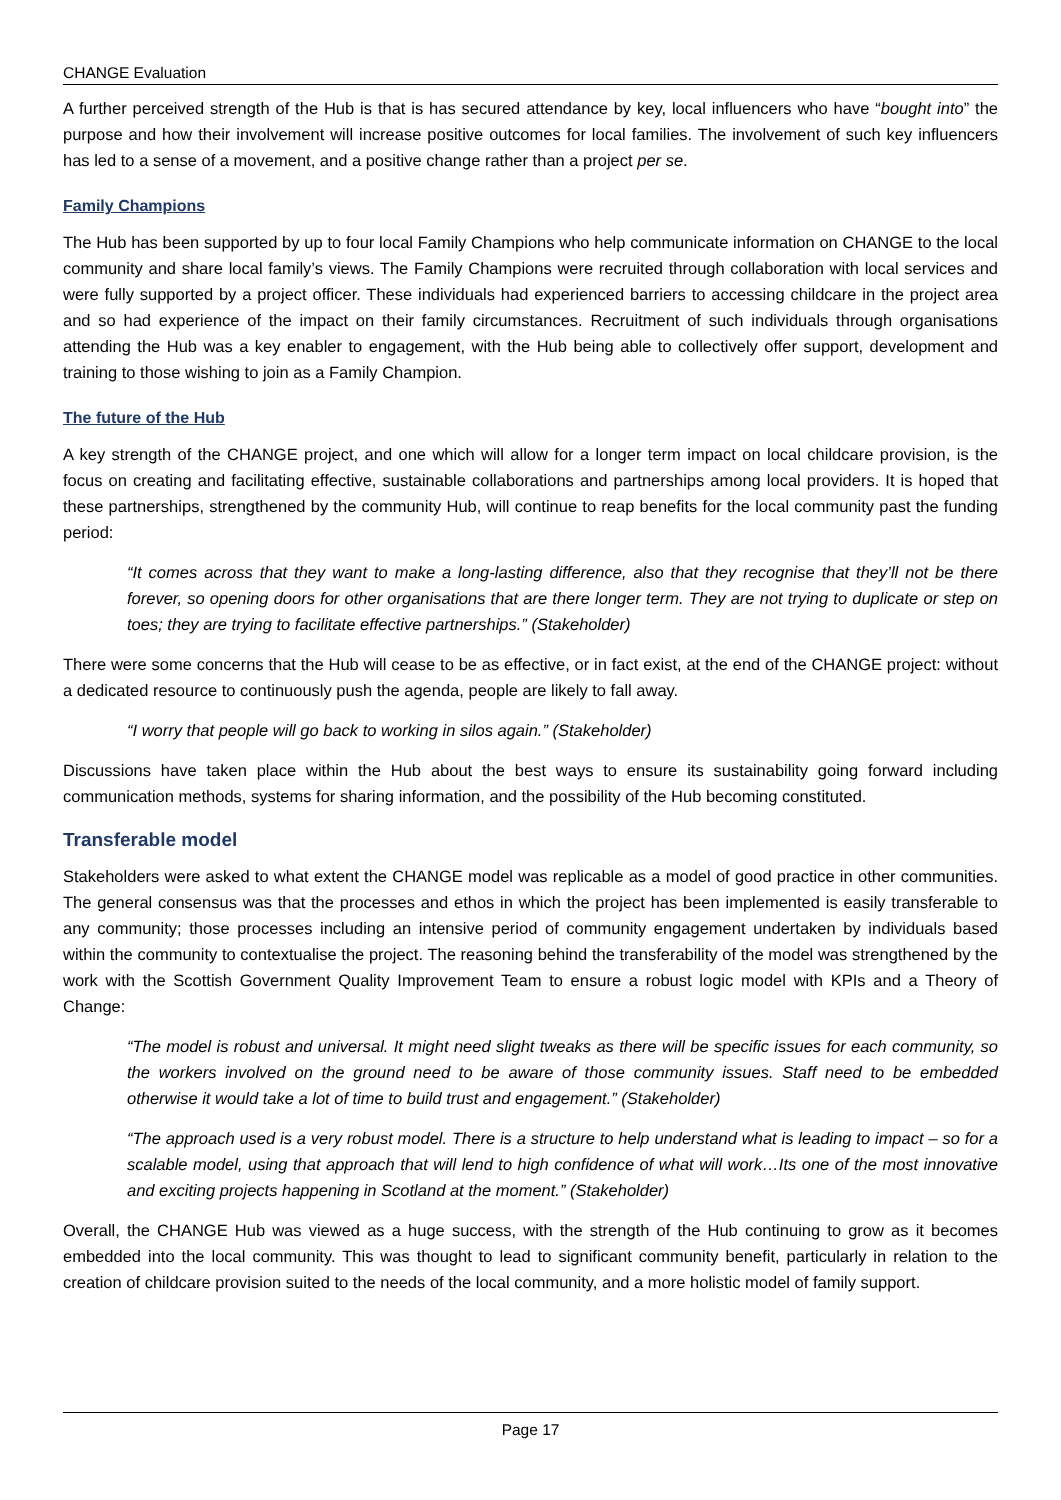CHANGE Evaluation
A further perceived strength of the Hub is that is has secured attendance by key, local influencers who have “bought into” the purpose and how their involvement will increase positive outcomes for local families. The involvement of such key influencers has led to a sense of a movement, and a positive change rather than a project per se.
Family Champions
The Hub has been supported by up to four local Family Champions who help communicate information on CHANGE to the local community and share local family’s views. The Family Champions were recruited through collaboration with local services and were fully supported by a project officer. These individuals had experienced barriers to accessing childcare in the project area and so had experience of the impact on their family circumstances. Recruitment of such individuals through organisations attending the Hub was a key enabler to engagement, with the Hub being able to collectively offer support, development and training to those wishing to join as a Family Champion.
The future of the Hub
A key strength of the CHANGE project, and one which will allow for a longer term impact on local childcare provision, is the focus on creating and facilitating effective, sustainable collaborations and partnerships among local providers. It is hoped that these partnerships, strengthened by the community Hub, will continue to reap benefits for the local community past the funding period:
“It comes across that they want to make a long-lasting difference, also that they recognise that they’ll not be there forever, so opening doors for other organisations that are there longer term. They are not trying to duplicate or step on toes; they are trying to facilitate effective partnerships.” (Stakeholder)
There were some concerns that the Hub will cease to be as effective, or in fact exist, at the end of the CHANGE project: without a dedicated resource to continuously push the agenda, people are likely to fall away.
“I worry that people will go back to working in silos again.” (Stakeholder)
Discussions have taken place within the Hub about the best ways to ensure its sustainability going forward including communication methods, systems for sharing information, and the possibility of the Hub becoming constituted.
Transferable model
Stakeholders were asked to what extent the CHANGE model was replicable as a model of good practice in other communities. The general consensus was that the processes and ethos in which the project has been implemented is easily transferable to any community; those processes including an intensive period of community engagement undertaken by individuals based within the community to contextualise the project. The reasoning behind the transferability of the model was strengthened by the work with the Scottish Government Quality Improvement Team to ensure a robust logic model with KPIs and a Theory of Change:
“The model is robust and universal. It might need slight tweaks as there will be specific issues for each community, so the workers involved on the ground need to be aware of those community issues. Staff need to be embedded otherwise it would take a lot of time to build trust and engagement.” (Stakeholder)
“The approach used is a very robust model. There is a structure to help understand what is leading to impact – so for a scalable model, using that approach that will lend to high confidence of what will work…Its one of the most innovative and exciting projects happening in Scotland at the moment.” (Stakeholder)
Overall, the CHANGE Hub was viewed as a huge success, with the strength of the Hub continuing to grow as it becomes embedded into the local community. This was thought to lead to significant community benefit, particularly in relation to the creation of childcare provision suited to the needs of the local community, and a more holistic model of family support.
Page 17